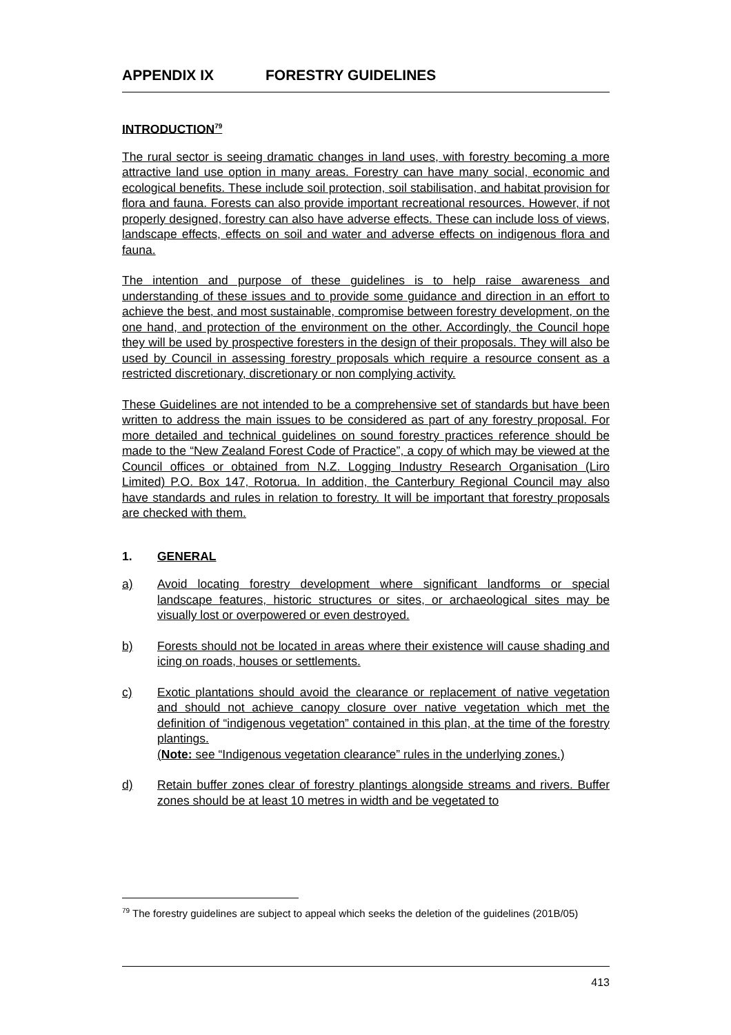APPENDIX IX FORESTRY GUIDELINES
INTRODUCTION<sup>79</sup>
The rural sector is seeing dramatic changes in land uses, with forestry becoming a more attractive land use option in many areas. Forestry can have many social, economic and ecological benefits. These include soil protection, soil stabilisation, and habitat provision for flora and fauna. Forests can also provide important recreational resources. However, if not properly designed, forestry can also have adverse effects. These can include loss of views, landscape effects, effects on soil and water and adverse effects on indigenous flora and fauna.
The intention and purpose of these guidelines is to help raise awareness and understanding of these issues and to provide some guidance and direction in an effort to achieve the best, and most sustainable, compromise between forestry development, on the one hand, and protection of the environment on the other. Accordingly, the Council hope they will be used by prospective foresters in the design of their proposals. They will also be used by Council in assessing forestry proposals which require a resource consent as a restricted discretionary, discretionary or non complying activity.
These Guidelines are not intended to be a comprehensive set of standards but have been written to address the main issues to be considered as part of any forestry proposal. For more detailed and technical guidelines on sound forestry practices reference should be made to the “New Zealand Forest Code of Practice”, a copy of which may be viewed at the Council offices or obtained from N.Z. Logging Industry Research Organisation (Liro Limited) P.O. Box 147, Rotorua. In addition, the Canterbury Regional Council may also have standards and rules in relation to forestry. It will be important that forestry proposals are checked with them.
1. GENERAL
a) Avoid locating forestry development where significant landforms or special landscape features, historic structures or sites, or archaeological sites may be visually lost or overpowered or even destroyed.
b) Forests should not be located in areas where their existence will cause shading and icing on roads, houses or settlements.
c) Exotic plantations should avoid the clearance or replacement of native vegetation and should not achieve canopy closure over native vegetation which met the definition of “indigenous vegetation” contained in this plan, at the time of the forestry plantings.
(Note: see “Indigenous vegetation clearance” rules in the underlying zones.)
d) Retain buffer zones clear of forestry plantings alongside streams and rivers. Buffer zones should be at least 10 metres in width and be vegetated to
<sup>79</sup> The forestry guidelines are subject to appeal which seeks the deletion of the guidelines (201B/05)
413